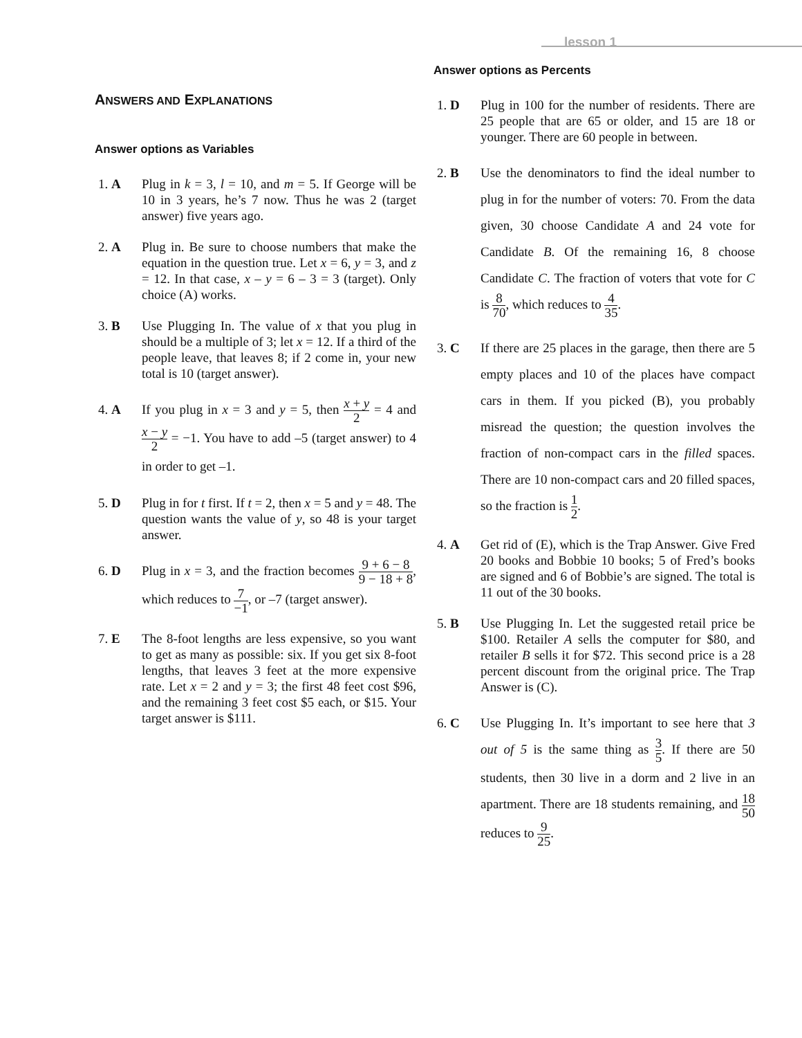lesson 1
ANSWERS AND EXPLANATIONS
Answer options as Variables
1. A Plug in k = 3, l = 10, and m = 5. If George will be 10 in 3 years, he’s 7 now. Thus he was 2 (target answer) five years ago.
2. A Plug in. Be sure to choose numbers that make the equation in the question true. Let x = 6, y = 3, and z = 12. In that case, x – y = 6 – 3 = 3 (target). Only choice (A) works.
3. B Use Plugging In. The value of x that you plug in should be a multiple of 3; let x = 12. If a third of the people leave, that leaves 8; if 2 come in, your new total is 10 (target answer).
4. A If you plug in x = 3 and y = 5, then x + y 2 = 4 and x − y 2 = −1. You have to add –5 (target answer) to 4 in order to get –1.
5. D Plug in for t first. If t = 2, then x = 5 and y = 48. The question wants the value of y, so 48 is your target answer.
6. D Plug in x = 3, and the fraction becomes 9 + 6 − 8 9 − 18 + 8, which reduces to 7 −1, or –7 (target answer).
7. E The 8-foot lengths are less expensive, so you want to get as many as possible: six. If you get six 8-foot lengths, that leaves 3 feet at the more expensive rate. Let x = 2 and y = 3; the first 48 feet cost $96, and the remaining 3 feet cost $5 each, or $15. Your target answer is $111.
Answer options as Percents
1. D Plug in 100 for the number of residents. There are 25 people that are 65 or older, and 15 are 18 or younger. There are 60 people in between.
2. B Use the denominators to find the ideal number to plug in for the number of voters: 70. From the data given, 30 choose Candidate A and 24 vote for Candidate B. Of the remaining 16, 8 choose Candidate C. The fraction of voters that vote for C is 8 70, which reduces to 4 35.
3. C If there are 25 places in the garage, then there are 5 empty places and 10 of the places have compact cars in them. If you picked (B), you probably misread the question; the question involves the fraction of non-compact cars in the filled spaces. There are 10 non-compact cars and 20 filled spaces, so the fraction is 1 2.
4. A Get rid of (E), which is the Trap Answer. Give Fred 20 books and Bobbie 10 books; 5 of Fred’s books are signed and 6 of Bobbie’s are signed. The total is 11 out of the 30 books.
5. B Use Plugging In. Let the suggested retail price be $100. Retailer A sells the computer for $80, and retailer B sells it for $72. This second price is a 28 percent discount from the original price. The Trap Answer is (C).
6. C Use Plugging In. It’s important to see here that 3 out of 5 is the same thing as 3 5. If there are 50 students, then 30 live in a dorm and 2 live in an apartment. There are 18 students remaining, and 18 50 reduces to 9 25.